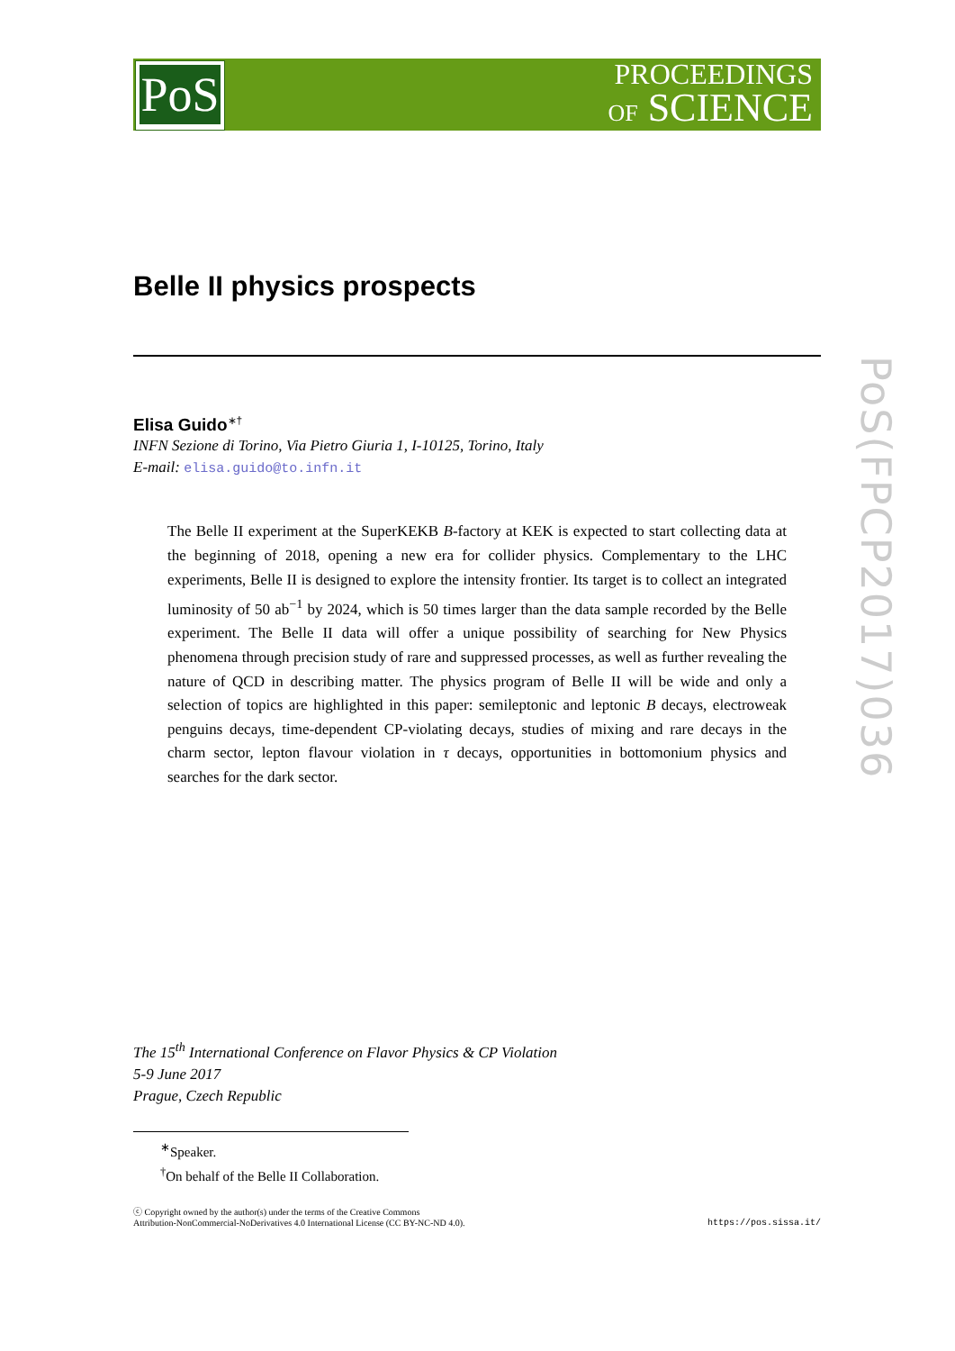PoS
PROCEEDINGS
OF SCIENCE
PoS(FPCP2017)036
Belle II physics prospects
Elisa Guido<sup>∗†</sup>
INFN Sezione di Torino, Via Pietro Giuria 1, I-10125, Torino, Italy
E-mail: elisa.guido@to.infn.it
The Belle II experiment at the SuperKEKB B-factory at KEK is expected to start collecting data at the beginning of 2018, opening a new era for collider physics. Complementary to the LHC experiments, Belle II is designed to explore the intensity frontier. Its target is to collect an integrated luminosity of 50 ab<sup>−1</sup> by 2024, which is 50 times larger than the data sample recorded by the Belle experiment. The Belle II data will offer a unique possibility of searching for New Physics phenomena through precision study of rare and suppressed processes, as well as further revealing the nature of QCD in describing matter. The physics program of Belle II will be wide and only a selection of topics are highlighted in this paper: semileptonic and leptonic B decays, electroweak penguins decays, time-dependent CP-violating decays, studies of mixing and rare decays in the charm sector, lepton flavour violation in τ decays, opportunities in bottomonium physics and searches for the dark sector.
The 15<sup>th</sup> International Conference on Flavor Physics & CP Violation
5-9 June 2017
Prague, Czech Republic
<sup>∗</sup>Speaker.
<sup>†</sup> On behalf of the Belle II Collaboration.
ⓒ Copyright owned by the author(s) under the terms of the Creative Commons
Attribution-NonCommercial-NoDerivatives 4.0 International License (CC BY-NC-ND 4.0).
https://pos.sissa.it/